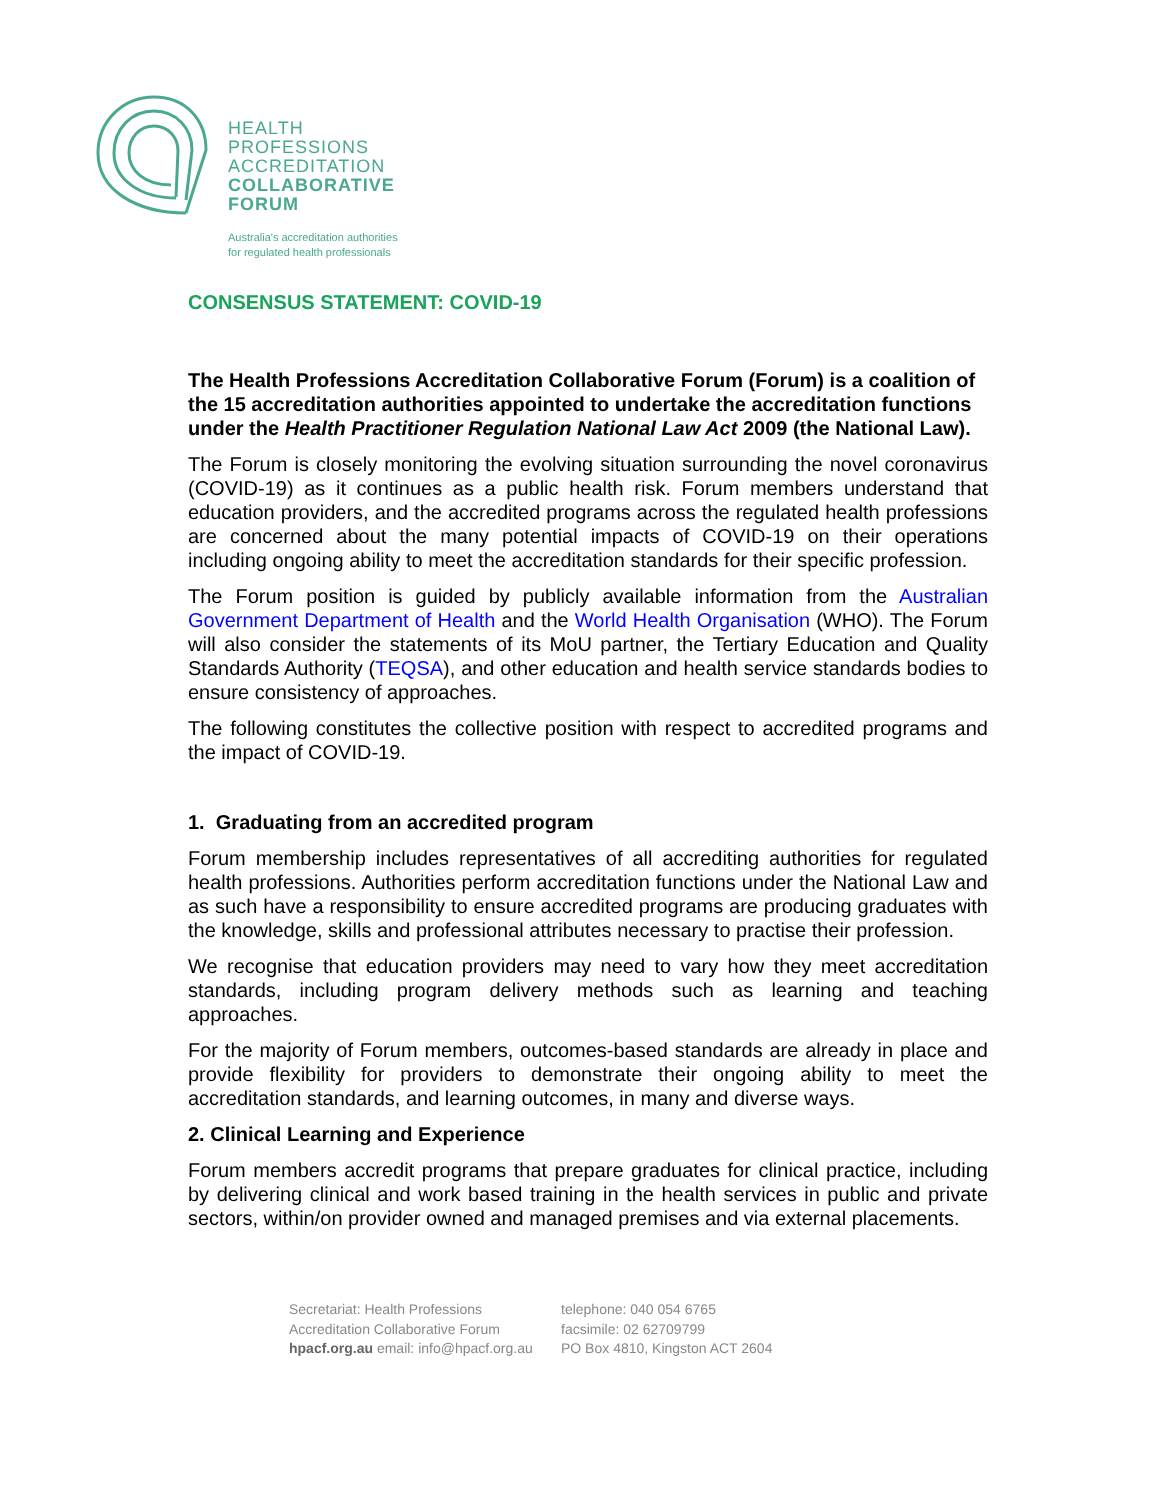HEALTH
PROFESSIONS
ACCREDITATION
COLLABORATIVE
FORUM
Australia's accreditation authorities
for regulated health professionals
CONSENSUS STATEMENT: COVID-19
The Health Professions Accreditation Collaborative Forum (Forum) is a coalition of the 15 accreditation authorities appointed to undertake the accreditation functions under the Health Practitioner Regulation National Law Act 2009 (the National Law).
The Forum is closely monitoring the evolving situation surrounding the novel coronavirus (COVID-19) as it continues as a public health risk. Forum members understand that education providers, and the accredited programs across the regulated health professions are concerned about the many potential impacts of COVID-19 on their operations including ongoing ability to meet the accreditation standards for their specific profession.
The Forum position is guided by publicly available information from the Australian Government Department of Health and the World Health Organisation (WHO). The Forum will also consider the statements of its MoU partner, the Tertiary Education and Quality Standards Authority (TEQSA), and other education and health service standards bodies to ensure consistency of approaches.
The following constitutes the collective position with respect to accredited programs and the impact of COVID-19.
1. Graduating from an accredited program
Forum membership includes representatives of all accrediting authorities for regulated health professions. Authorities perform accreditation functions under the National Law and as such have a responsibility to ensure accredited programs are producing graduates with the knowledge, skills and professional attributes necessary to practise their profession.
We recognise that education providers may need to vary how they meet accreditation standards, including program delivery methods such as learning and teaching approaches.
For the majority of Forum members, outcomes-based standards are already in place and provide flexibility for providers to demonstrate their ongoing ability to meet the accreditation standards, and learning outcomes, in many and diverse ways.
2. Clinical Learning and Experience
Forum members accredit programs that prepare graduates for clinical practice, including by delivering clinical and work based training in the health services in public and private sectors, within/on provider owned and managed premises and via external placements.
Secretariat: Health Professions
Accreditation Collaborative Forum
hpacf.org.au email: info@hpacf.org.au
telephone: 040 054 6765
facsimile: 02 62709799
PO Box 4810, Kingston ACT 2604